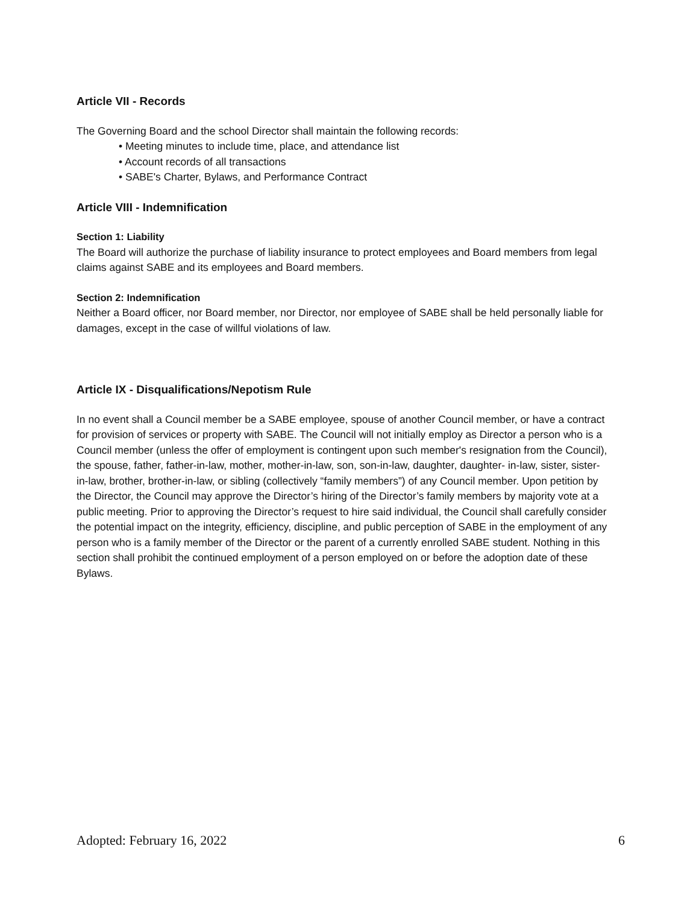Article VII - Records
The Governing Board and the school Director shall maintain the following records:
• Meeting minutes to include time, place, and attendance list
• Account records of all transactions
• SABE's Charter, Bylaws, and Performance Contract
Article VIII - Indemnification
Section 1: Liability
The Board will authorize the purchase of liability insurance to protect employees and Board members from legal claims against SABE and its employees and Board members.
Section 2: Indemnification
Neither a Board officer, nor Board member, nor Director, nor employee of SABE shall be held personally liable for damages, except in the case of willful violations of law.
Article IX - Disqualifications/Nepotism Rule
In no event shall a Council member be a SABE employee, spouse of another Council member, or have a contract for provision of services or property with SABE. The Council will not initially employ as Director a person who is a Council member (unless the offer of employment is contingent upon such member's resignation from the Council), the spouse, father, father-in-law, mother, mother-in-law, son, son-in-law, daughter, daughter- in-law, sister, sister-in-law, brother, brother-in-law, or sibling (collectively “family members”) of any Council member. Upon petition by the Director, the Council may approve the Director’s hiring of the Director’s family members by majority vote at a public meeting. Prior to approving the Director’s request to hire said individual, the Council shall carefully consider the potential impact on the integrity, efficiency, discipline, and public perception of SABE in the employment of any person who is a family member of the Director or the parent of a currently enrolled SABE student. Nothing in this section shall prohibit the continued employment of a person employed on or before the adoption date of these Bylaws.
Adopted: February 16, 2022 6